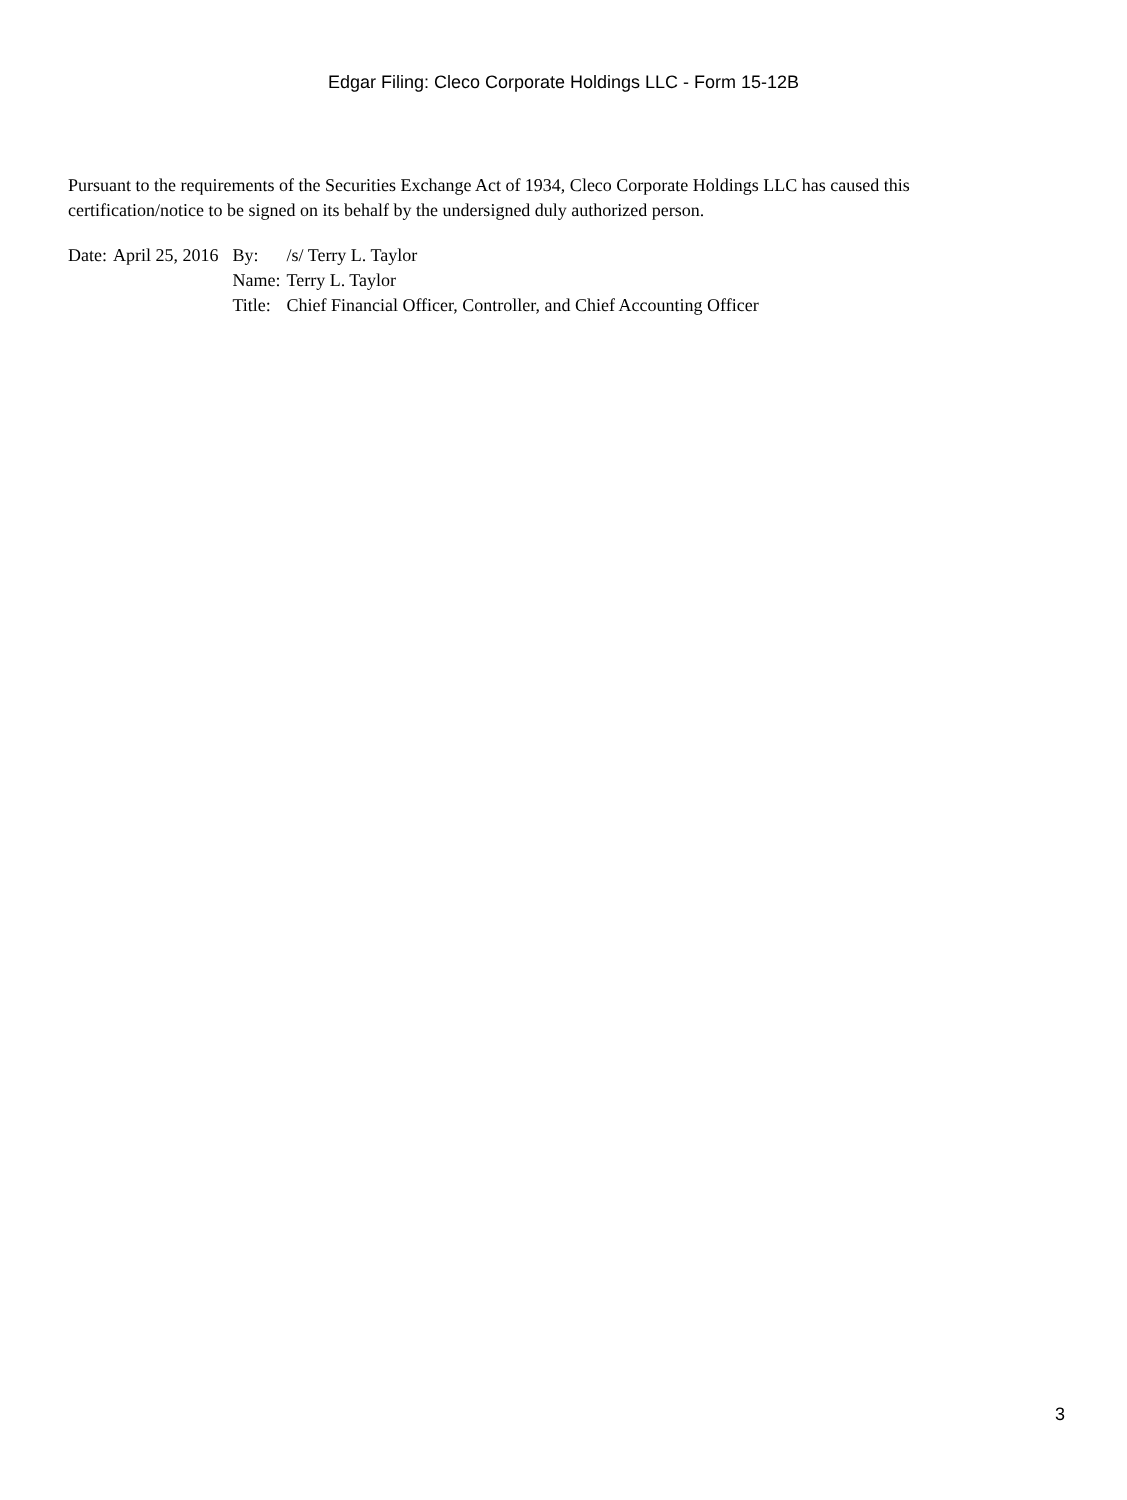Edgar Filing: Cleco Corporate Holdings LLC - Form 15-12B
Pursuant to the requirements of the Securities Exchange Act of 1934, Cleco Corporate Holdings LLC has caused this certification/notice to be signed on its behalf by the undersigned duly authorized person.
| Date: | April 25, 2016 | By: | /s/ Terry L. Taylor |
| | | Name: | Terry L. Taylor |
| | | Title: | Chief Financial Officer, Controller, and Chief Accounting Officer |
3